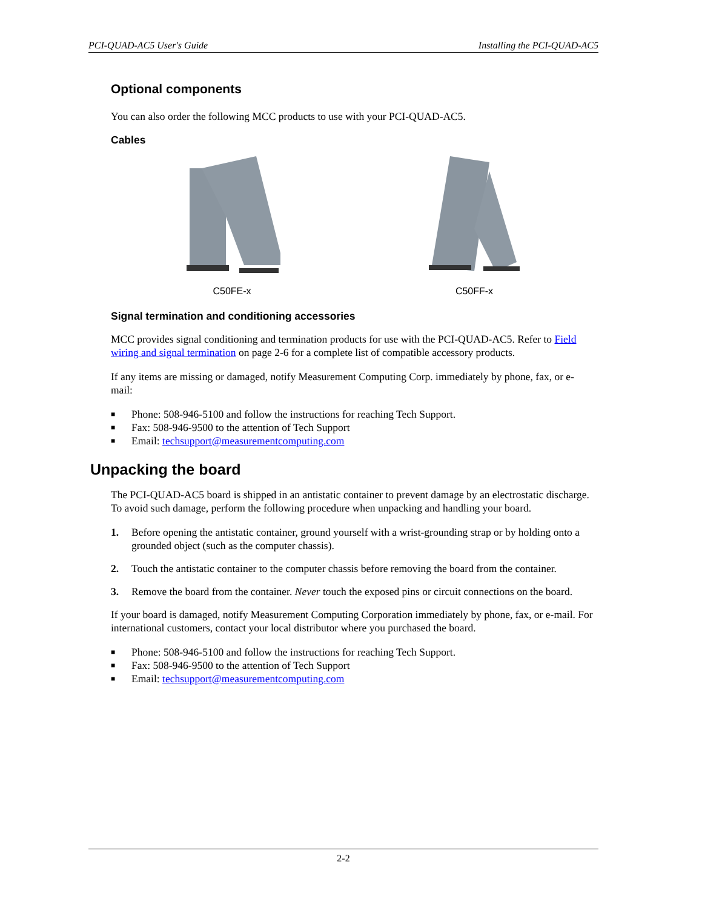PCI-QUAD-AC5 User's Guide Installing the PCI-QUAD-AC5
Optional components
You can also order the following MCC products to use with your PCI-QUAD-AC5.
Cables
C50FE-x C50FF-x
Signal termination and conditioning accessories
MCC provides signal conditioning and termination products for use with the PCI-QUAD-AC5. Refer to Field wiring and signal termination on page 2-6 for a complete list of compatible accessory products.
If any items are missing or damaged, notify Measurement Computing Corp. immediately by phone, fax, or e-mail:
■ Phone: 508-946-5100 and follow the instructions for reaching Tech Support.
■ Fax: 508-946-9500 to the attention of Tech Support
■ Email: techsupport@measurementcomputing.com
Unpacking the board
The PCI-QUAD-AC5 board is shipped in an antistatic container to prevent damage by an electrostatic discharge. To avoid such damage, perform the following procedure when unpacking and handling your board.
1. Before opening the antistatic container, ground yourself with a wrist-grounding strap or by holding onto a grounded object (such as the computer chassis).
2. Touch the antistatic container to the computer chassis before removing the board from the container.
3. Remove the board from the container. Never touch the exposed pins or circuit connections on the board.
If your board is damaged, notify Measurement Computing Corporation immediately by phone, fax, or e-mail. For international customers, contact your local distributor where you purchased the board.
■ Phone: 508-946-5100 and follow the instructions for reaching Tech Support.
■ Fax: 508-946-9500 to the attention of Tech Support
■ Email: techsupport@measurementcomputing.com
2-2